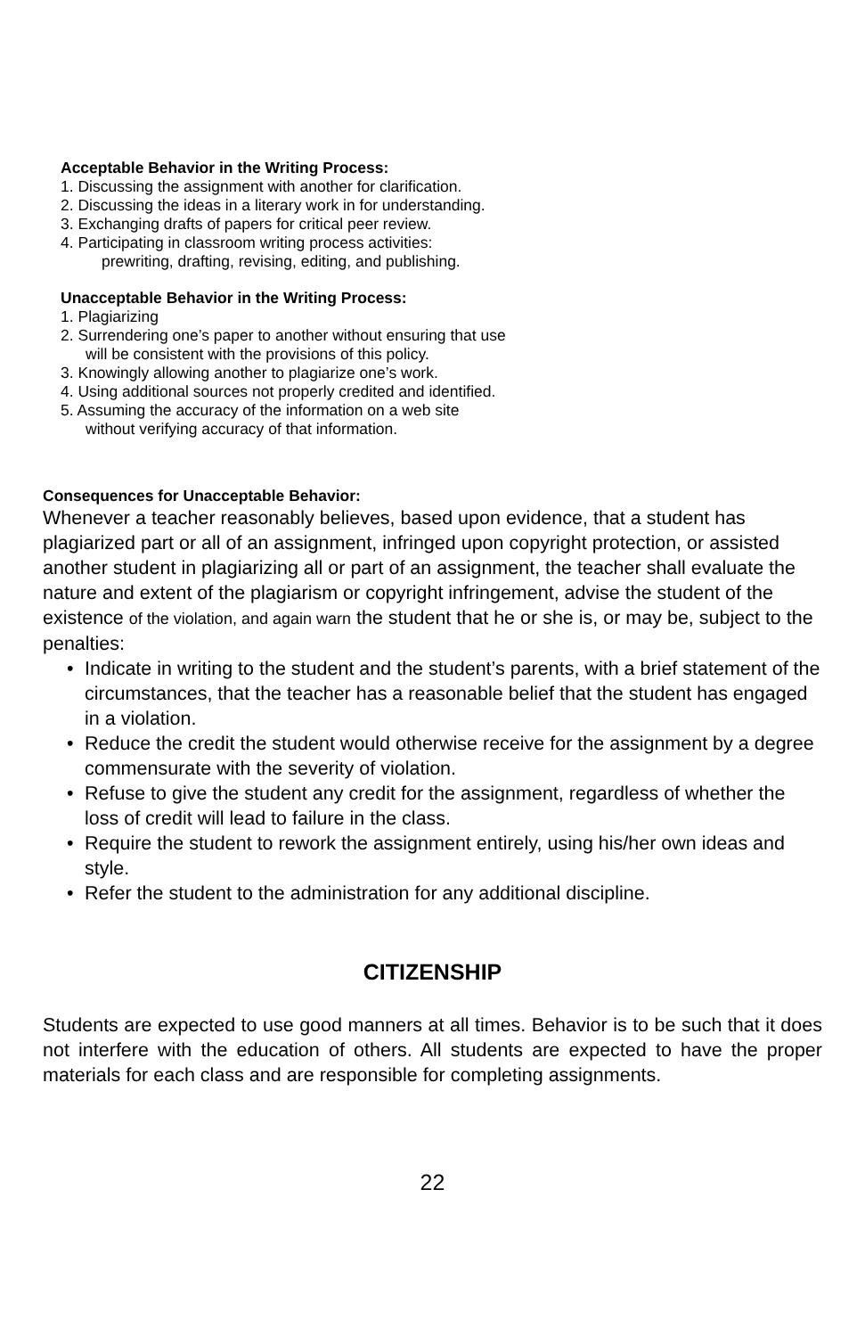Acceptable Behavior in the Writing Process:
1. Discussing the assignment with another for clarification.
2. Discussing the ideas in a literary work in for understanding.
3. Exchanging drafts of papers for critical peer review.
4. Participating in classroom writing process activities:
prewriting, drafting, revising, editing, and publishing.
Unacceptable Behavior in the Writing Process:
1. Plagiarizing
2. Surrendering one’s paper to another without ensuring that use
will be consistent with the provisions of this policy.
3. Knowingly allowing another to plagiarize one’s work.
4. Using additional sources not properly credited and identified.
5. Assuming the accuracy of the information on a web site
without verifying accuracy of that information.
Consequences for Unacceptable Behavior:
Whenever a teacher reasonably believes, based upon evidence, that a student has plagiarized part or all of an assignment, infringed upon copyright protection, or assisted another student in plagiarizing all or part of an assignment, the teacher shall evaluate the nature and extent of the plagiarism or copyright infringement, advise the student of the existence of the violation, and again warn the student that he or she is, or may be, subject to the penalties:
• Indicate in writing to the student and the student’s parents, with a brief statement of the circumstances, that the teacher has a reasonable belief that the student has engaged in a violation.
• Reduce the credit the student would otherwise receive for the assignment by a degree commensurate with the severity of violation.
• Refuse to give the student any credit for the assignment, regardless of whether the loss of credit will lead to failure in the class.
• Require the student to rework the assignment entirely, using his/her own ideas and style.
• Refer the student to the administration for any additional discipline.
CITIZENSHIP
Students are expected to use good manners at all times. Behavior is to be such that it does not interfere with the education of others. All students are expected to have the proper materials for each class and are responsible for completing assignments.
22